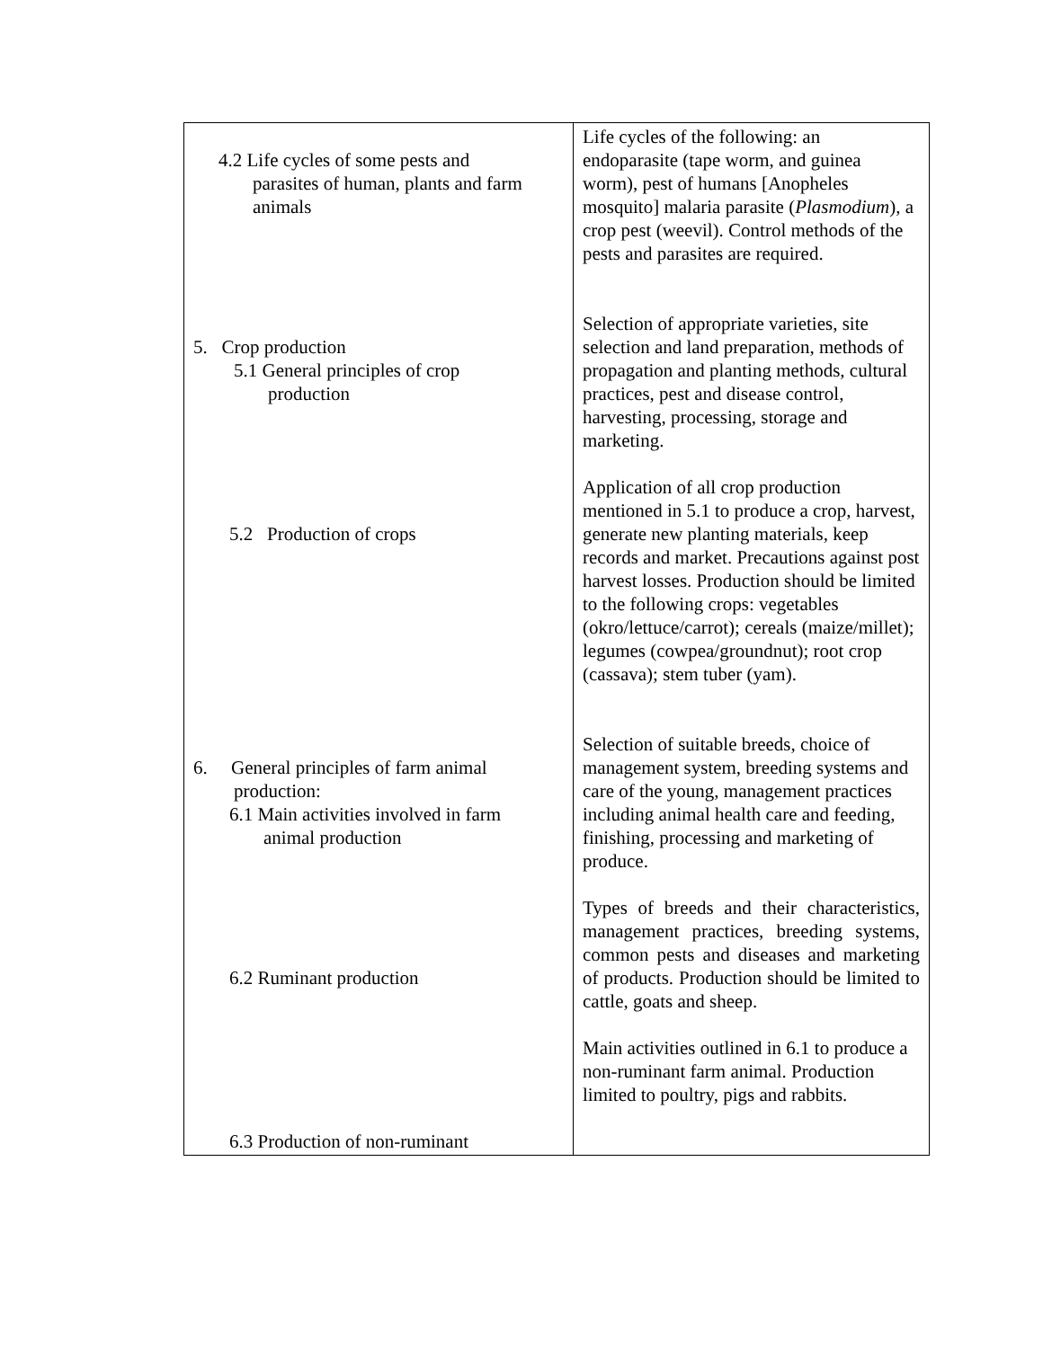| 4.2 Life cycles of some pests and parasites of human, plants and farm animals 5. Crop production 5.1 General principles of crop production 5.2 Production of crops 6. General principles of farm animal production: 6.1 Main activities involved in farm animal production 6.2 Ruminant production 6.3 Production of non-ruminant | Life cycles of the following: an endoparasite (tape worm, and guinea worm), pest of humans [Anopheles mosquito] malaria parasite ( Plasmodium ), a crop pest (weevil). Control methods of the pests and parasites are required. Selection of appropriate varieties, site selection and land preparation, methods of propagation and planting methods, cultural practices, pest and disease control, harvesting, processing, storage and marketing. Application of all crop production mentioned in 5.1 to produce a crop, harvest, generate new planting materials, keep records and market. Precautions against post harvest losses. Production should be limited to the following crops: vegetables (okro/lettuce/carrot); cereals (maize/millet); legumes (cowpea/groundnut); root crop (cassava); stem tuber (yam). Selection of suitable breeds, choice of management system, breeding systems and care of the young, management practices including animal health care and feeding, finishing, processing and marketing of produce. Types of breeds and their characteristics, management practices, breeding systems, common pests and diseases and marketing of products. Production should be limited to cattle, goats and sheep. Main activities outlined in 6.1 to produce a non-ruminant farm animal. Production limited to poultry, pigs and rabbits. |